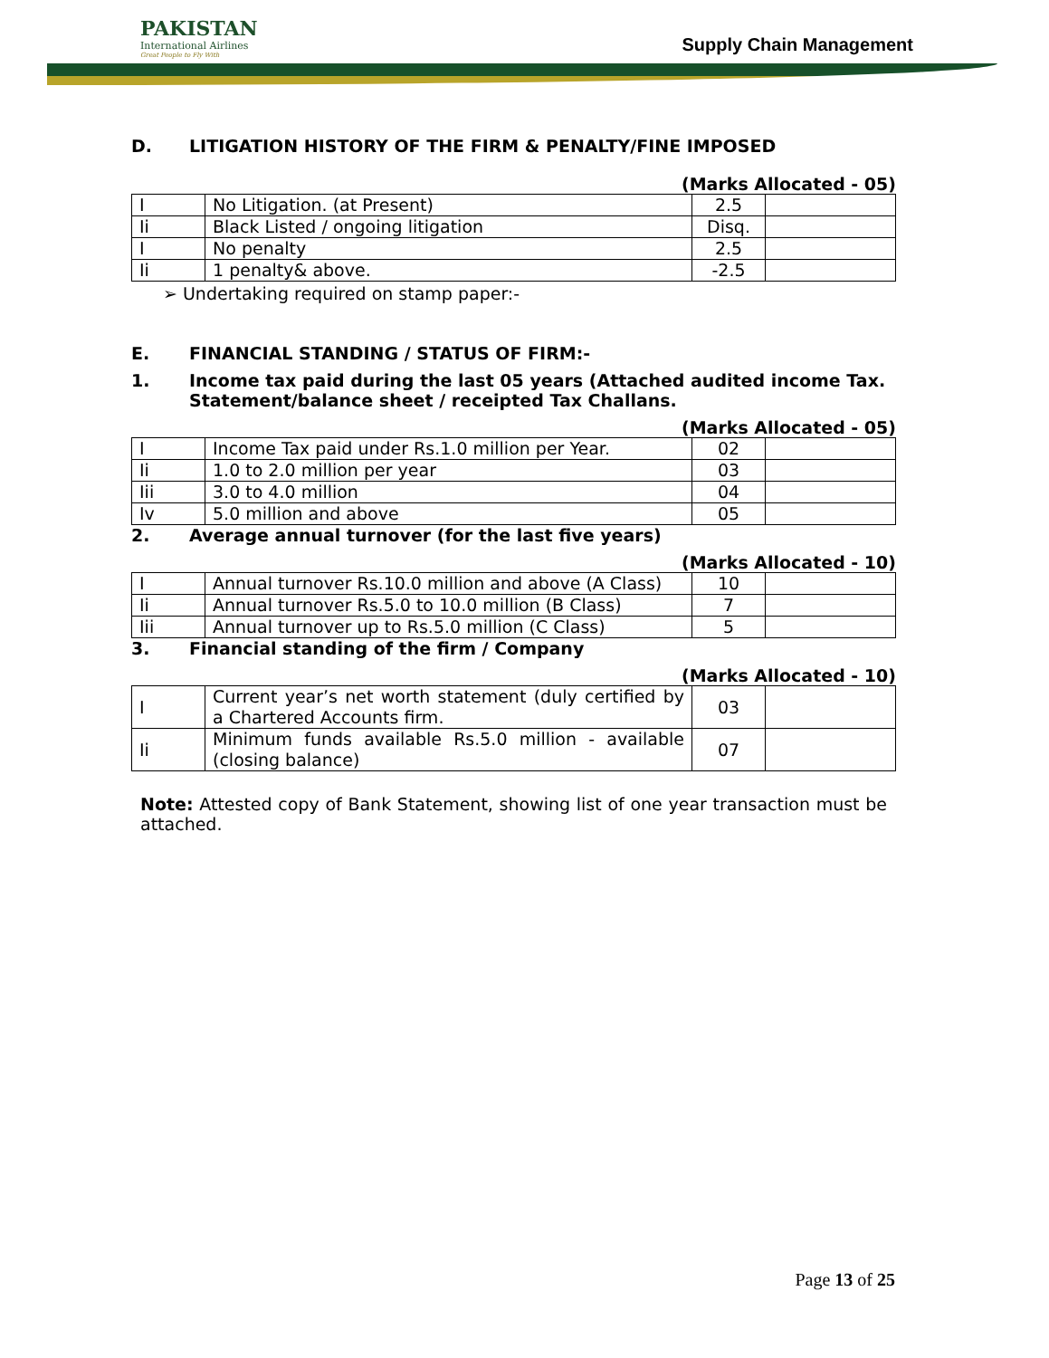PAKISTAN
International Airlines
Great People to Fly With
Supply Chain Management
D. LITIGATION HISTORY OF THE FIRM & PENALTY/FINE IMPOSED
(Marks Allocated - 05)
| I | No Litigation. (at Present) | 2.5 | |
| Ii | Black Listed / ongoing litigation | Disq. | |
| I | No penalty | 2.5 | |
| Ii | 1 penalty& above. | -2.5 | |
➢ Undertaking required on stamp paper:-
E. FINANCIAL STANDING / STATUS OF FIRM:-
1. Income tax paid during the last 05 years (Attached audited income Tax. Statement/balance sheet / receipted Tax Challans.
(Marks Allocated - 05)
| I | Income Tax paid under Rs.1.0 million per Year. | 02 | |
| Ii | 1.0 to 2.0 million per year | 03 | |
| Iii | 3.0 to 4.0 million | 04 | |
| Iv | 5.0 million and above | 05 | |
2. Average annual turnover (for the last five years)
(Marks Allocated - 10)
| I | Annual turnover Rs.10.0 million and above (A Class) | 10 | |
| Ii | Annual turnover Rs.5.0 to 10.0 million (B Class) | 7 | |
| Iii | Annual turnover up to Rs.5.0 million (C Class) | 5 | |
3. Financial standing of the firm / Company
(Marks Allocated - 10)
| I | Current year’s net worth statement (duly certified by a Chartered Accounts firm. | 03 | |
| Ii | Minimum funds available Rs.5.0 million - available (closing balance) | 07 | |
Note: Attested copy of Bank Statement, showing list of one year transaction must be attached.
Page 13 of 25